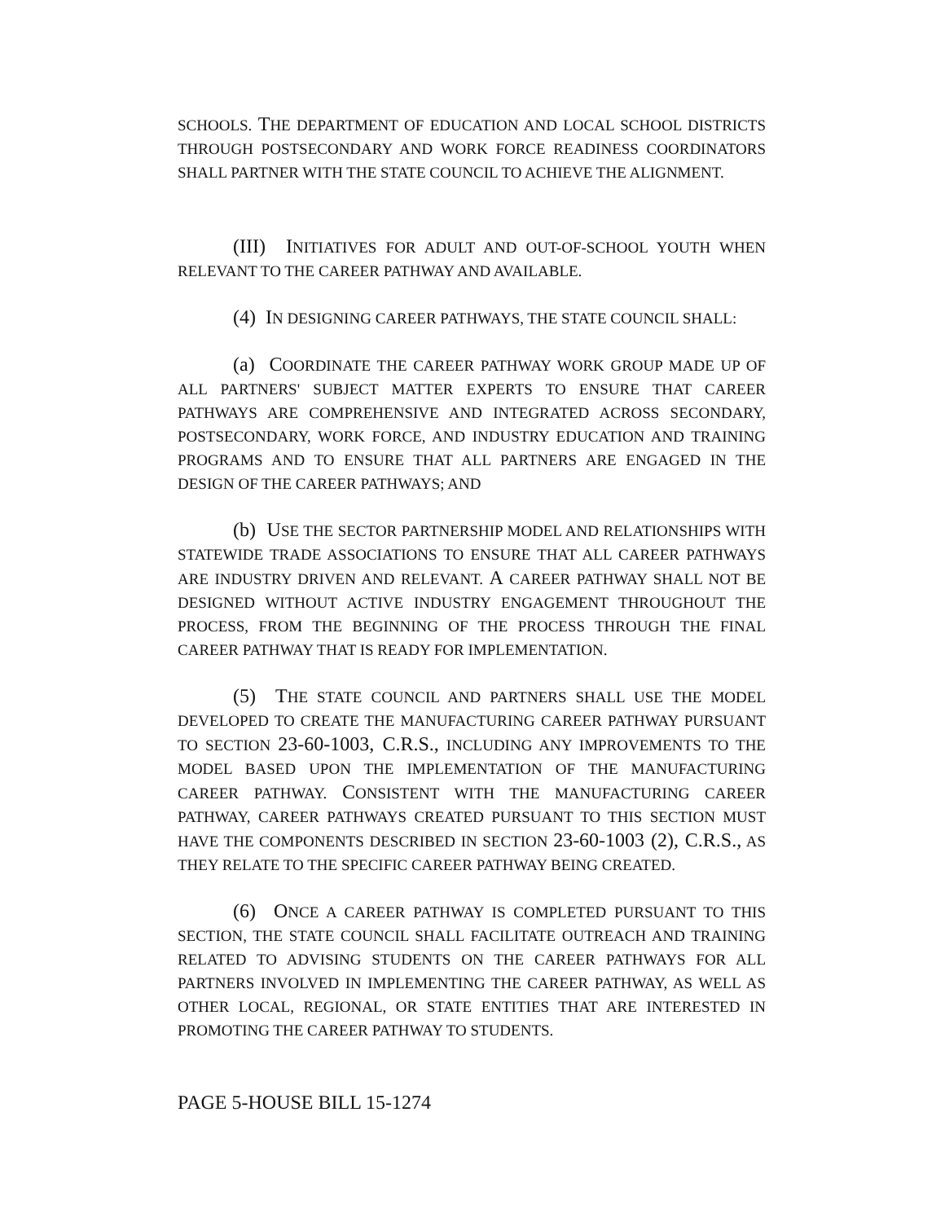SCHOOLS. THE DEPARTMENT OF EDUCATION AND LOCAL SCHOOL DISTRICTS THROUGH POSTSECONDARY AND WORK FORCE READINESS COORDINATORS SHALL PARTNER WITH THE STATE COUNCIL TO ACHIEVE THE ALIGNMENT.
(III) INITIATIVES FOR ADULT AND OUT-OF-SCHOOL YOUTH WHEN RELEVANT TO THE CAREER PATHWAY AND AVAILABLE.
(4) IN DESIGNING CAREER PATHWAYS, THE STATE COUNCIL SHALL:
(a) COORDINATE THE CAREER PATHWAY WORK GROUP MADE UP OF ALL PARTNERS' SUBJECT MATTER EXPERTS TO ENSURE THAT CAREER PATHWAYS ARE COMPREHENSIVE AND INTEGRATED ACROSS SECONDARY, POSTSECONDARY, WORK FORCE, AND INDUSTRY EDUCATION AND TRAINING PROGRAMS AND TO ENSURE THAT ALL PARTNERS ARE ENGAGED IN THE DESIGN OF THE CAREER PATHWAYS; AND
(b) USE THE SECTOR PARTNERSHIP MODEL AND RELATIONSHIPS WITH STATEWIDE TRADE ASSOCIATIONS TO ENSURE THAT ALL CAREER PATHWAYS ARE INDUSTRY DRIVEN AND RELEVANT. A CAREER PATHWAY SHALL NOT BE DESIGNED WITHOUT ACTIVE INDUSTRY ENGAGEMENT THROUGHOUT THE PROCESS, FROM THE BEGINNING OF THE PROCESS THROUGH THE FINAL CAREER PATHWAY THAT IS READY FOR IMPLEMENTATION.
(5) THE STATE COUNCIL AND PARTNERS SHALL USE THE MODEL DEVELOPED TO CREATE THE MANUFACTURING CAREER PATHWAY PURSUANT TO SECTION 23-60-1003, C.R.S., INCLUDING ANY IMPROVEMENTS TO THE MODEL BASED UPON THE IMPLEMENTATION OF THE MANUFACTURING CAREER PATHWAY. CONSISTENT WITH THE MANUFACTURING CAREER PATHWAY, CAREER PATHWAYS CREATED PURSUANT TO THIS SECTION MUST HAVE THE COMPONENTS DESCRIBED IN SECTION 23-60-1003 (2), C.R.S., AS THEY RELATE TO THE SPECIFIC CAREER PATHWAY BEING CREATED.
(6) ONCE A CAREER PATHWAY IS COMPLETED PURSUANT TO THIS SECTION, THE STATE COUNCIL SHALL FACILITATE OUTREACH AND TRAINING RELATED TO ADVISING STUDENTS ON THE CAREER PATHWAYS FOR ALL PARTNERS INVOLVED IN IMPLEMENTING THE CAREER PATHWAY, AS WELL AS OTHER LOCAL, REGIONAL, OR STATE ENTITIES THAT ARE INTERESTED IN PROMOTING THE CAREER PATHWAY TO STUDENTS.
PAGE 5-HOUSE BILL 15-1274